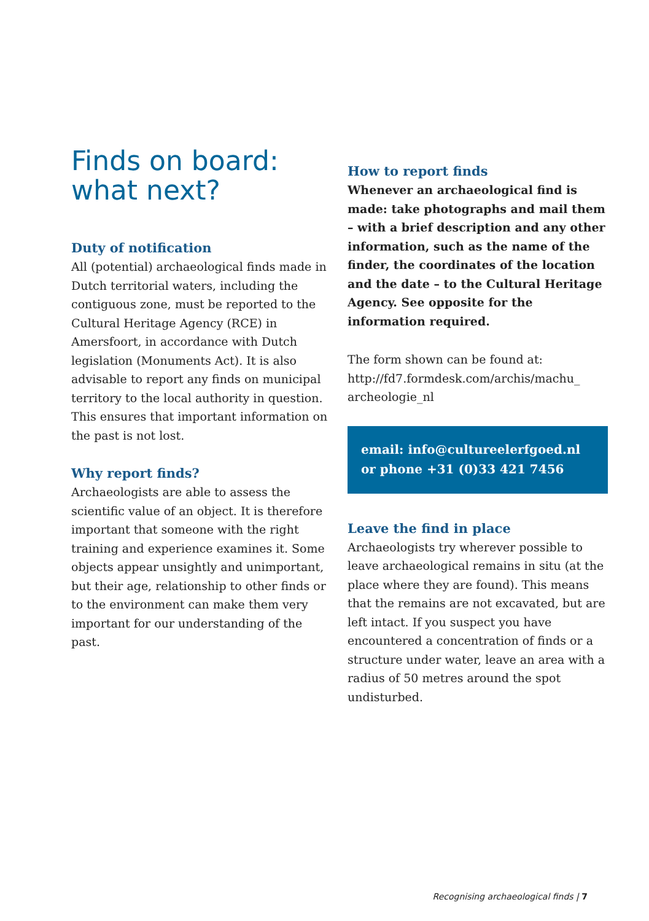Finds on board:
what next?
Duty of notification
All (potential) archaeological finds made in Dutch territorial waters, including the contiguous zone, must be reported to the Cultural Heritage Agency (RCE) in Amersfoort, in accordance with Dutch legislation (Monuments Act). It is also advisable to report any finds on municipal territory to the local authority in question. This ensures that important information on the past is not lost.
Why report finds?
Archaeologists are able to assess the scientific value of an object. It is therefore important that someone with the right training and experience examines it. Some objects appear unsightly and unimportant, but their age, relationship to other finds or to the environment can make them very important for our understanding of the past.
How to report finds
Whenever an archaeological find is made: take photographs and mail them – with a brief description and any other information, such as the name of the finder, the coordinates of the location and the date – to the Cultural Heritage Agency. See opposite for the information required.
The form shown can be found at: http://fd7.formdesk.com/archis/machu_ archeologie_nl
email: info@cultureelerfgoed.nl
or phone +31 (0)33 421 7456
Leave the find in place
Archaeologists try wherever possible to leave archaeological remains in situ (at the place where they are found). This means that the remains are not excavated, but are left intact. If you suspect you have encountered a concentration of finds or a structure under water, leave an area with a radius of 50 metres around the spot undisturbed.
Recognising archaeological finds | 7